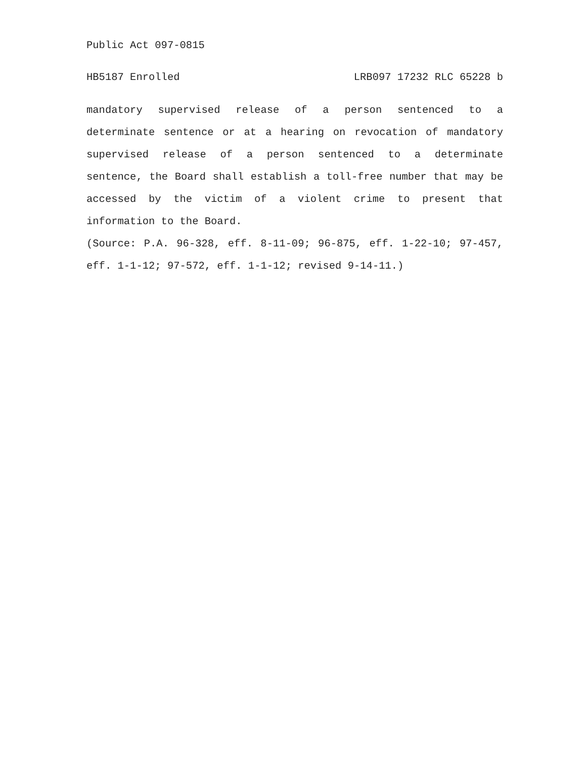Public Act 097-0815
HB5187 Enrolled LRB097 17232 RLC 65228 b
mandatory supervised release of a person sentenced to a determinate sentence or at a hearing on revocation of mandatory supervised release of a person sentenced to a determinate sentence, the Board shall establish a toll-free number that may be accessed by the victim of a violent crime to present that information to the Board.
(Source: P.A. 96-328, eff. 8-11-09; 96-875, eff. 1-22-10; 97-457, eff. 1-1-12; 97-572, eff. 1-1-12; revised 9-14-11.)